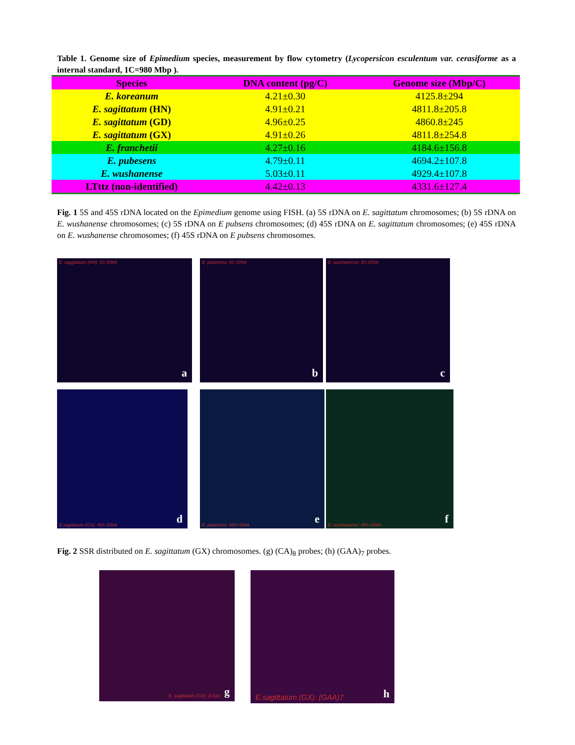Table 1. Genome size of Epimedium species, measurement by flow cytometry (Lycopersicon esculentum var. cerasiforme as a internal standard, 1C=980 Mbp ).
| Species | DNA content (pg/C) | Genome size (Mbp/C) |
| --- | --- | --- |
| E. koreanum | 4.21±0.30 | 4125.8±294 |
| E. sagittatum (HN) | 4.91±0.21 | 4811.8±205.8 |
| E. sagittatum (GD) | 4.96±0.25 | 4860.8±245 |
| E. sagittatum (GX) | 4.91±0.26 | 4811.8±254.8 |
| E. franchetii | 4.27±0.16 | 4184.6±156.8 |
| E. pubesens | 4.79±0.11 | 4694.2±107.8 |
| E. wushanense | 5.03±0.11 | 4929.4±107.8 |
| LTttz (non-identified) | 4.42±0.13 | 4331.6±127.4 |
Fig. 1 5S and 45S rDNA located on the Epimedium genome using FISH. (a) 5S rDNA on E. sagittatum chromosomes; (b) 5S rDNA on E. wushanense chromosomes; (c) 5S rDNA on E pubsens chromosomes; (d) 45S rDNA on E. sagittatum chromosomes; (e) 45S rDNA on E. wushanense chromosomes; (f) 45S rDNA on E pubsens chromosomes.
E. saggitatum (HN): 5S rDNA
a
E. pubesens: 5S rDNA
b
E. wushanense: 5S rDNA
c
E.sagittatum (GX): 45S rDNA d
E. pubesens: 45S rDNA e
E. wushanense: 45S rDNA f
Fig. 2 SSR distributed on E. sagittatum (GX) chromosomes. (g) (CA)<sub>8</sub> probes; (h) (GAA)<sub>7</sub> probes.
E. sagittatum (GX): (CA)8 g
E.sagittatum (GX): (GAA)7 h